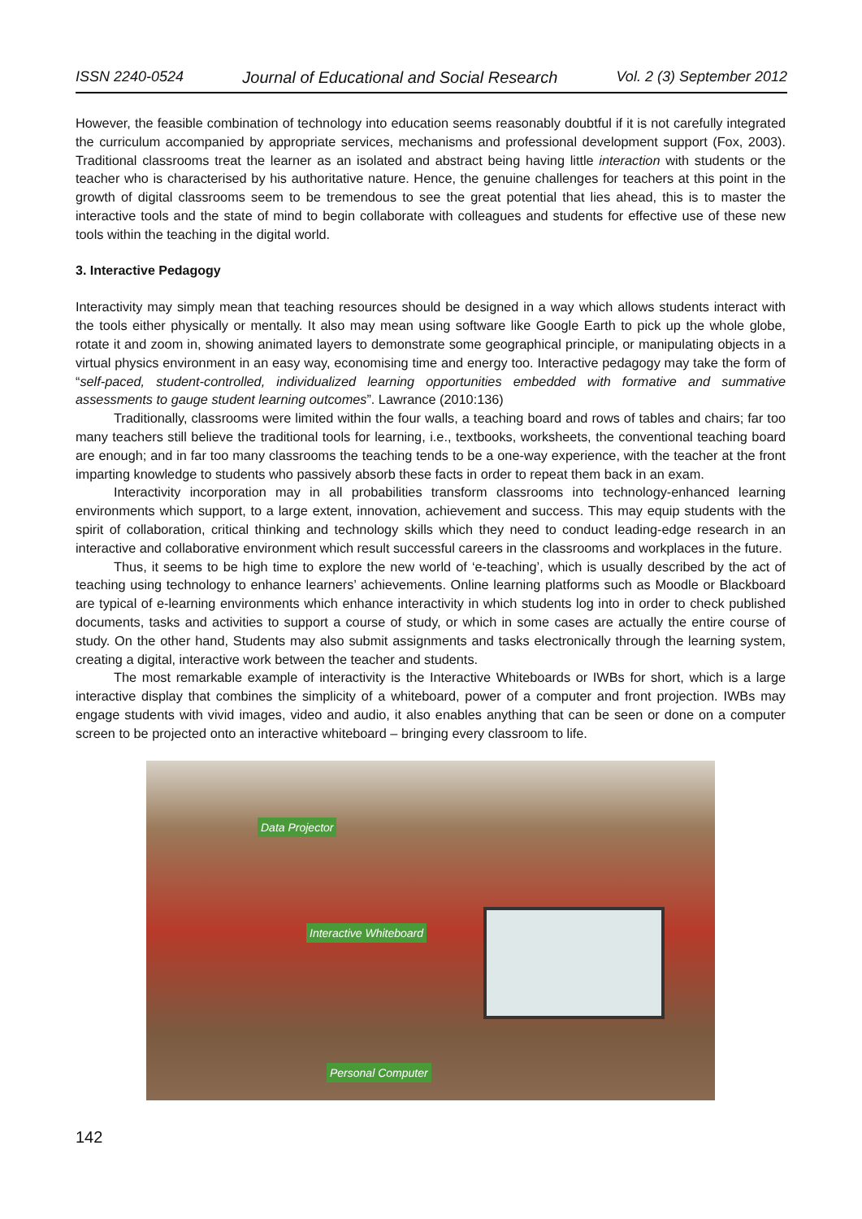ISSN 2240-0524 Journal of Educational and Social Research Vol. 2 (3) September 2012
However, the feasible combination of technology into education seems reasonably doubtful if it is not carefully integrated the curriculum accompanied by appropriate services, mechanisms and professional development support (Fox, 2003). Traditional classrooms treat the learner as an isolated and abstract being having little interaction with students or the teacher who is characterised by his authoritative nature. Hence, the genuine challenges for teachers at this point in the growth of digital classrooms seem to be tremendous to see the great potential that lies ahead, this is to master the interactive tools and the state of mind to begin collaborate with colleagues and students for effective use of these new tools within the teaching in the digital world.
3. Interactive Pedagogy
Interactivity may simply mean that teaching resources should be designed in a way which allows students interact with the tools either physically or mentally. It also may mean using software like Google Earth to pick up the whole globe, rotate it and zoom in, showing animated layers to demonstrate some geographical principle, or manipulating objects in a virtual physics environment in an easy way, economising time and energy too. Interactive pedagogy may take the form of “self-paced, student-controlled, individualized learning opportunities embedded with formative and summative assessments to gauge student learning outcomes”. Lawrance (2010:136)
Traditionally, classrooms were limited within the four walls, a teaching board and rows of tables and chairs; far too many teachers still believe the traditional tools for learning, i.e., textbooks, worksheets, the conventional teaching board are enough; and in far too many classrooms the teaching tends to be a one-way experience, with the teacher at the front imparting knowledge to students who passively absorb these facts in order to repeat them back in an exam.
Interactivity incorporation may in all probabilities transform classrooms into technology-enhanced learning environments which support, to a large extent, innovation, achievement and success. This may equip students with the spirit of collaboration, critical thinking and technology skills which they need to conduct leading-edge research in an interactive and collaborative environment which result successful careers in the classrooms and workplaces in the future.
Thus, it seems to be high time to explore the new world of ‘e-teaching’, which is usually described by the act of teaching using technology to enhance learners’ achievements. Online learning platforms such as Moodle or Blackboard are typical of e-learning environments which enhance interactivity in which students log into in order to check published documents, tasks and activities to support a course of study, or which in some cases are actually the entire course of study. On the other hand, Students may also submit assignments and tasks electronically through the learning system, creating a digital, interactive work between the teacher and students.
The most remarkable example of interactivity is the Interactive Whiteboards or IWBs for short, which is a large interactive display that combines the simplicity of a whiteboard, power of a computer and front projection. IWBs may engage students with vivid images, video and audio, it also enables anything that can be seen or done on a computer screen to be projected onto an interactive whiteboard – bringing every classroom to life.
Data Projector
Interactive Whiteboard
Personal Computer
142